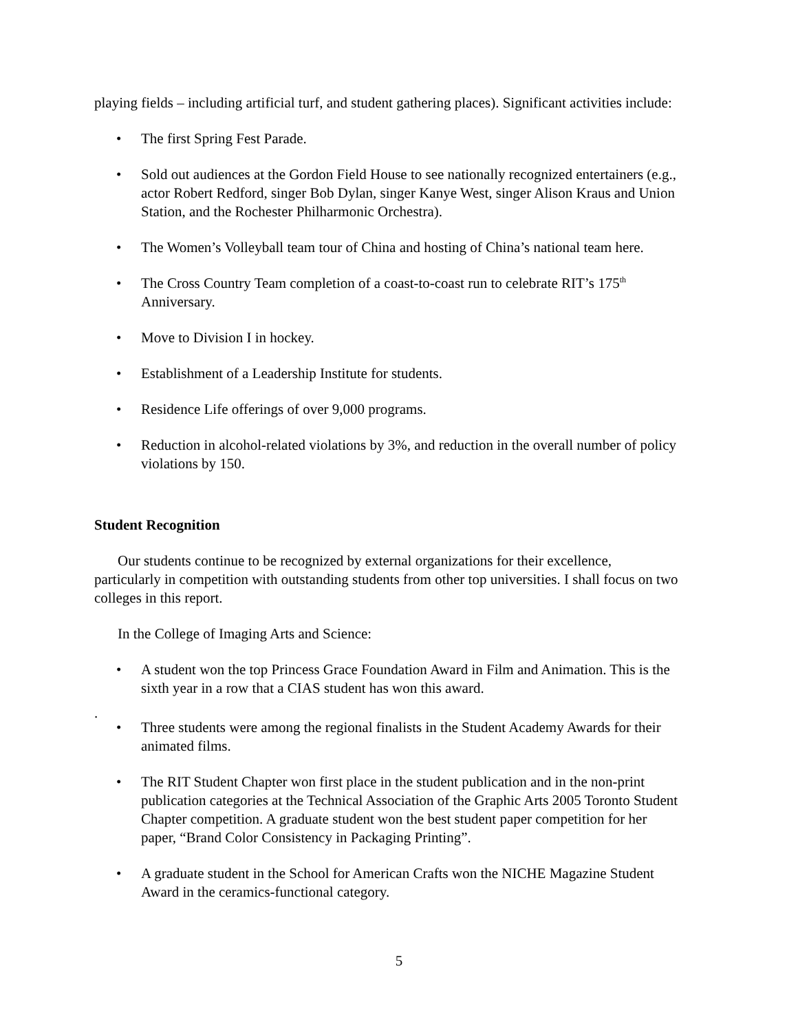playing fields – including artificial turf, and student gathering places). Significant activities include:
• The first Spring Fest Parade.
• Sold out audiences at the Gordon Field House to see nationally recognized entertainers (e.g., actor Robert Redford, singer Bob Dylan, singer Kanye West, singer Alison Kraus and Union Station, and the Rochester Philharmonic Orchestra).
• The Women’s Volleyball team tour of China and hosting of China’s national team here.
• The Cross Country Team completion of a coast-to-coast run to celebrate RIT’s 175<sup>th</sup> Anniversary.
• Move to Division I in hockey.
• Establishment of a Leadership Institute for students.
• Residence Life offerings of over 9,000 programs.
• Reduction in alcohol-related violations by 3%, and reduction in the overall number of policy violations by 150.
Student Recognition
Our students continue to be recognized by external organizations for their excellence, particularly in competition with outstanding students from other top universities. I shall focus on two colleges in this report.
In the College of Imaging Arts and Science:
• A student won the top Princess Grace Foundation Award in Film and Animation. This is the sixth year in a row that a CIAS student has won this award.
.
• Three students were among the regional finalists in the Student Academy Awards for their animated films.
• The RIT Student Chapter won first place in the student publication and in the non-print publication categories at the Technical Association of the Graphic Arts 2005 Toronto Student Chapter competition. A graduate student won the best student paper competition for her paper, “Brand Color Consistency in Packaging Printing”.
• A graduate student in the School for American Crafts won the NICHE Magazine Student Award in the ceramics-functional category.
5